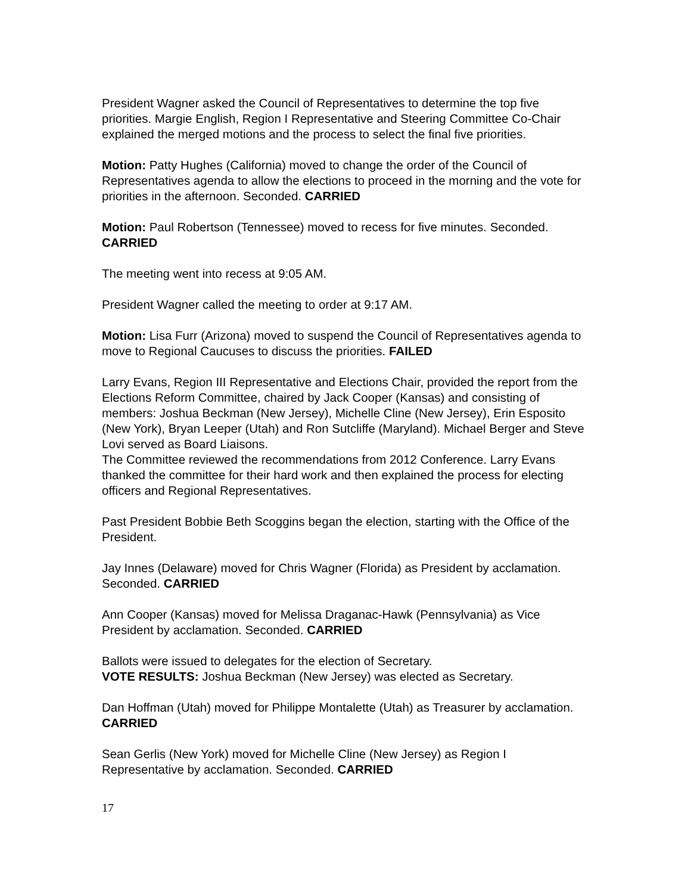President Wagner asked the Council of Representatives to determine the top five priorities. Margie English, Region I Representative and Steering Committee Co-Chair explained the merged motions and the process to select the final five priorities.
Motion: Patty Hughes (California) moved to change the order of the Council of Representatives agenda to allow the elections to proceed in the morning and the vote for priorities in the afternoon. Seconded. CARRIED
Motion: Paul Robertson (Tennessee) moved to recess for five minutes. Seconded. CARRIED
The meeting went into recess at 9:05 AM.
President Wagner called the meeting to order at 9:17 AM.
Motion: Lisa Furr (Arizona) moved to suspend the Council of Representatives agenda to move to Regional Caucuses to discuss the priorities. FAILED
Larry Evans, Region III Representative and Elections Chair, provided the report from the Elections Reform Committee, chaired by Jack Cooper (Kansas) and consisting of members: Joshua Beckman (New Jersey), Michelle Cline (New Jersey), Erin Esposito (New York), Bryan Leeper (Utah) and Ron Sutcliffe (Maryland). Michael Berger and Steve Lovi served as Board Liaisons.
The Committee reviewed the recommendations from 2012 Conference. Larry Evans thanked the committee for their hard work and then explained the process for electing officers and Regional Representatives.
Past President Bobbie Beth Scoggins began the election, starting with the Office of the President.
Jay Innes (Delaware) moved for Chris Wagner (Florida) as President by acclamation. Seconded. CARRIED
Ann Cooper (Kansas) moved for Melissa Draganac-Hawk (Pennsylvania) as Vice President by acclamation. Seconded. CARRIED
Ballots were issued to delegates for the election of Secretary.
VOTE RESULTS: Joshua Beckman (New Jersey) was elected as Secretary.
Dan Hoffman (Utah) moved for Philippe Montalette (Utah) as Treasurer by acclamation. CARRIED
Sean Gerlis (New York) moved for Michelle Cline (New Jersey) as Region I Representative by acclamation. Seconded. CARRIED
17